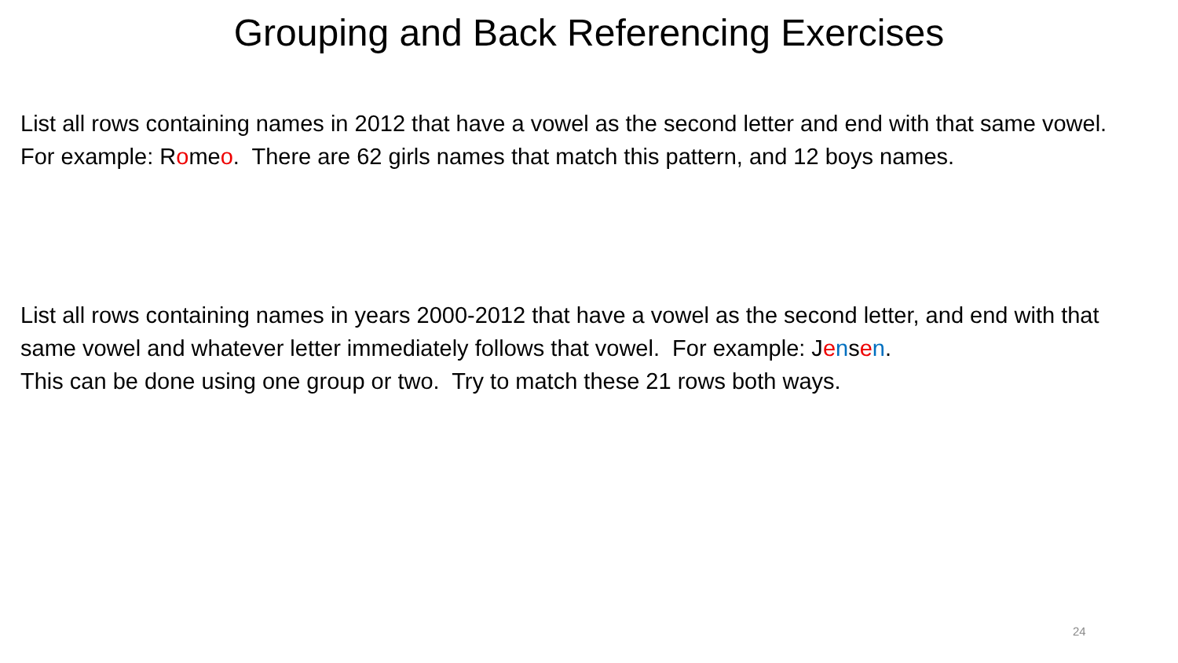Grouping and Back Referencing Exercises
List all rows containing names in 2012 that have a vowel as the second letter and end with that same vowel. For example: Romeo. There are 62 girls names that match this pattern, and 12 boys names.
List all rows containing names in years 2000-2012 that have a vowel as the second letter, and end with that same vowel and whatever letter immediately follows that vowel. For example: Jensen.
This can be done using one group or two. Try to match these 21 rows both ways.
24